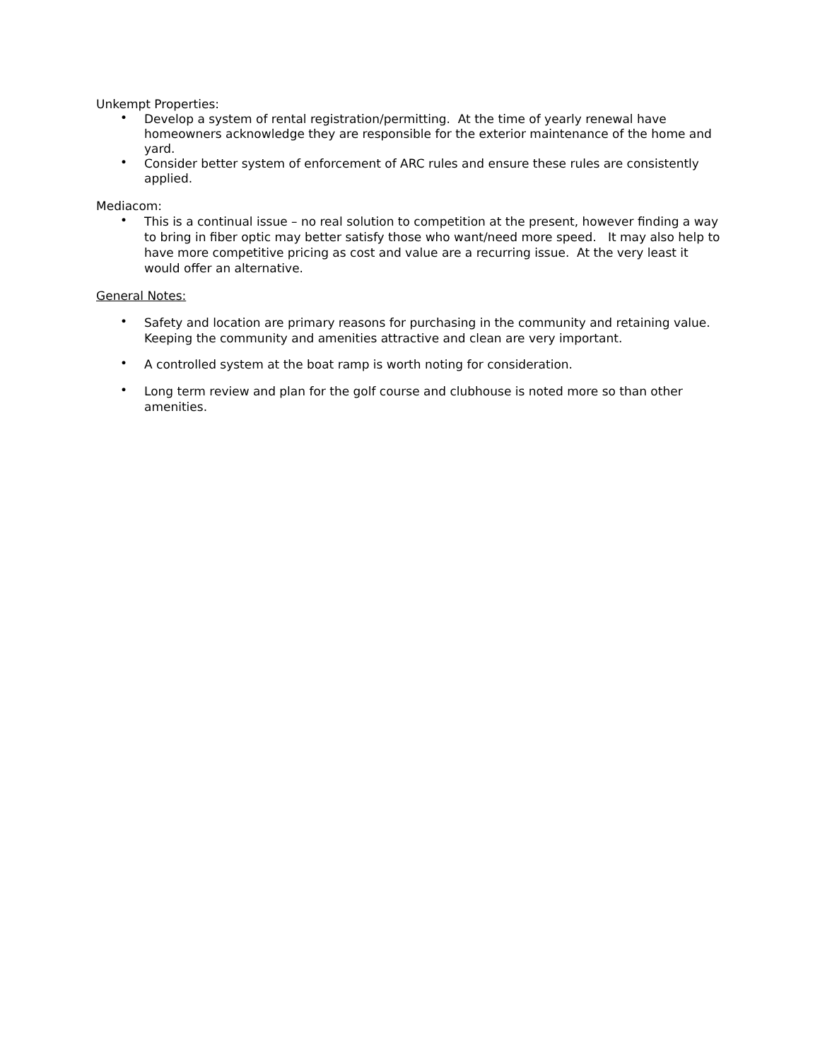Unkempt Properties:
• Develop a system of rental registration/permitting. At the time of yearly renewal have homeowners acknowledge they are responsible for the exterior maintenance of the home and yard.
• Consider better system of enforcement of ARC rules and ensure these rules are consistently applied.
Mediacom:
• This is a continual issue – no real solution to competition at the present, however finding a way to bring in fiber optic may better satisfy those who want/need more speed. It may also help to have more competitive pricing as cost and value are a recurring issue. At the very least it would offer an alternative.
General Notes:
• Safety and location are primary reasons for purchasing in the community and retaining value. Keeping the community and amenities attractive and clean are very important.
• A controlled system at the boat ramp is worth noting for consideration.
• Long term review and plan for the golf course and clubhouse is noted more so than other amenities.